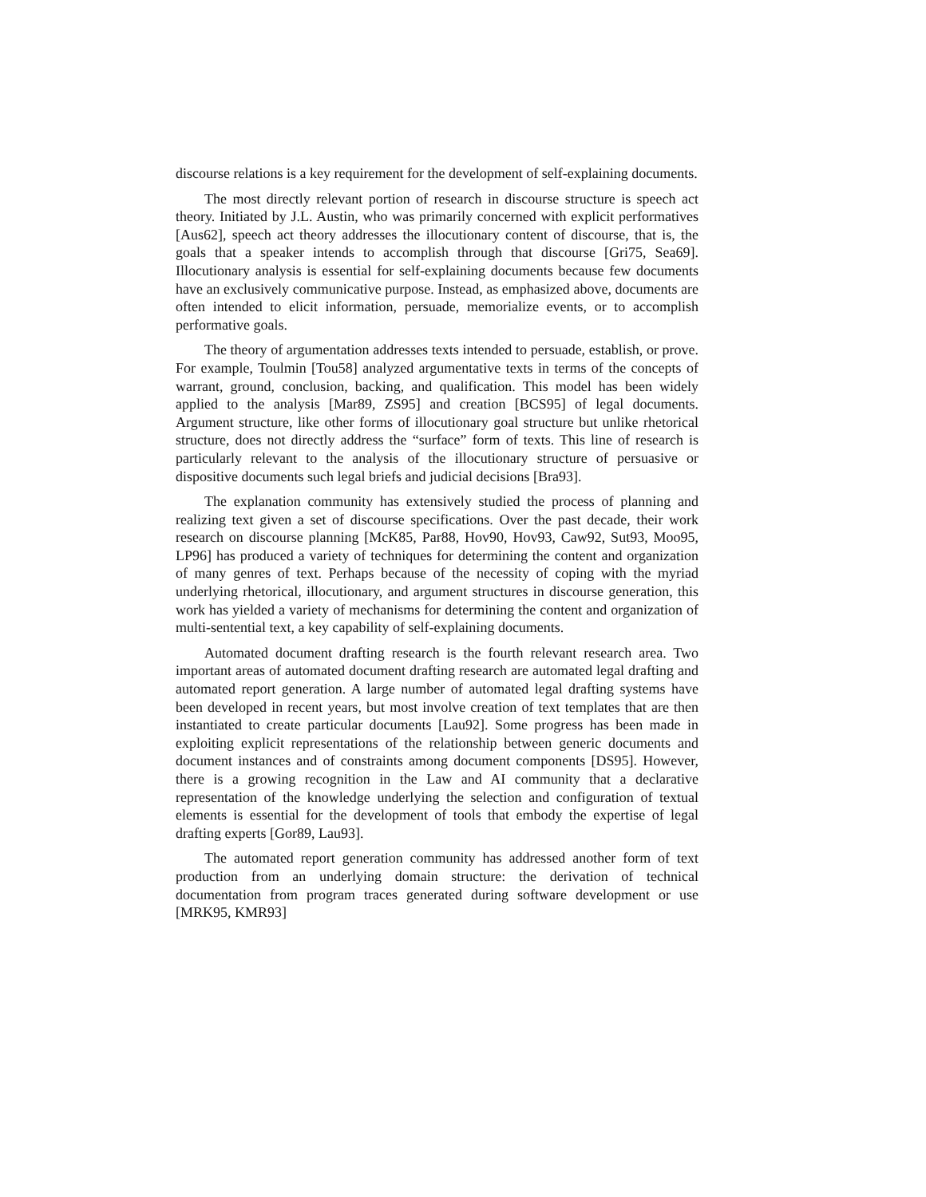discourse relations is a key requirement for the development of self-explaining documents.
The most directly relevant portion of research in discourse structure is speech act theory. Initiated by J.L. Austin, who was primarily concerned with explicit performatives [Aus62], speech act theory addresses the illocutionary content of discourse, that is, the goals that a speaker intends to accomplish through that discourse [Gri75, Sea69]. Illocutionary analysis is essential for self-explaining documents because few documents have an exclusively communicative purpose. Instead, as emphasized above, documents are often intended to elicit information, persuade, memorialize events, or to accomplish performative goals.
The theory of argumentation addresses texts intended to persuade, establish, or prove. For example, Toulmin [Tou58] analyzed argumentative texts in terms of the concepts of warrant, ground, conclusion, backing, and qualification. This model has been widely applied to the analysis [Mar89, ZS95] and creation [BCS95] of legal documents. Argument structure, like other forms of illocutionary goal structure but unlike rhetorical structure, does not directly address the “surface” form of texts. This line of research is particularly relevant to the analysis of the illocutionary structure of persuasive or dispositive documents such legal briefs and judicial decisions [Bra93].
The explanation community has extensively studied the process of planning and realizing text given a set of discourse specifications. Over the past decade, their work research on discourse planning [McK85, Par88, Hov90, Hov93, Caw92, Sut93, Moo95, LP96] has produced a variety of techniques for determining the content and organization of many genres of text. Perhaps because of the necessity of coping with the myriad underlying rhetorical, illocutionary, and argument structures in discourse generation, this work has yielded a variety of mechanisms for determining the content and organization of multi-sentential text, a key capability of self-explaining documents.
Automated document drafting research is the fourth relevant research area. Two important areas of automated document drafting research are automated legal drafting and automated report generation. A large number of automated legal drafting systems have been developed in recent years, but most involve creation of text templates that are then instantiated to create particular documents [Lau92]. Some progress has been made in exploiting explicit representations of the relationship between generic documents and document instances and of constraints among document components [DS95]. However, there is a growing recognition in the Law and AI community that a declarative representation of the knowledge underlying the selection and configuration of textual elements is essential for the development of tools that embody the expertise of legal drafting experts [Gor89, Lau93].
The automated report generation community has addressed another form of text production from an underlying domain structure: the derivation of technical documentation from program traces generated during software development or use [MRK95, KMR93]